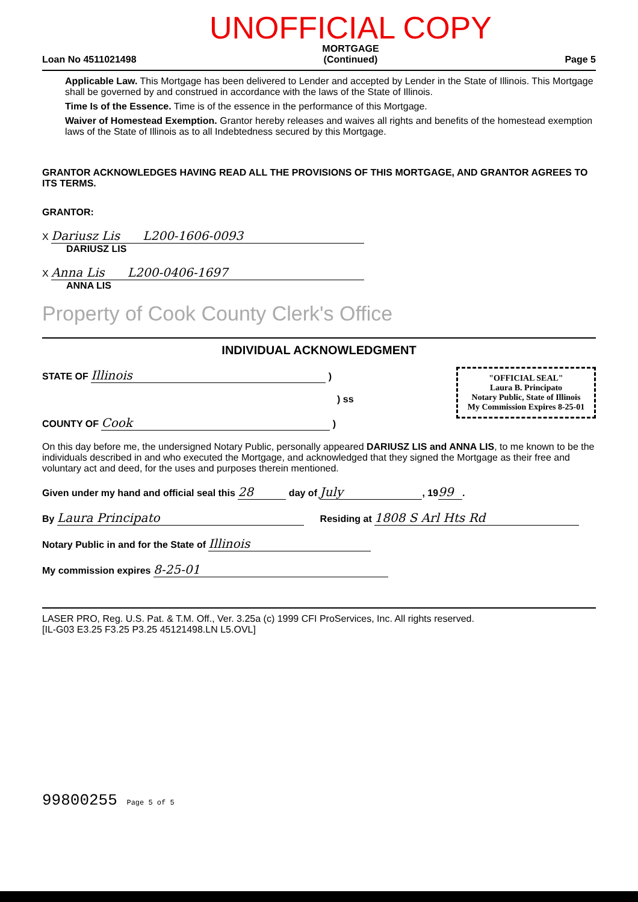Loan No 4511021498
UNOFFICIAL COPY
MORTGAGE
(Continued)
Page 5
Applicable Law. This Mortgage has been delivered to Lender and accepted by Lender in the State of Illinois. This Mortgage shall be governed by and construed in accordance with the laws of the State of Illinois.
Time Is of the Essence. Time is of the essence in the performance of this Mortgage.
Waiver of Homestead Exemption. Grantor hereby releases and waives all rights and benefits of the homestead exemption laws of the State of Illinois as to all Indebtedness secured by this Mortgage.
GRANTOR ACKNOWLEDGES HAVING READ ALL THE PROVISIONS OF THIS MORTGAGE, AND GRANTOR AGREES TO ITS TERMS.
GRANTOR:
X Dariusz Lis L200-1606-0093
DARIUSZ LIS
X Anna Lis L200-0406-1697
ANNA LIS
Property of Cook County Clerk's Office
INDIVIDUAL ACKNOWLEDGMENT
"OFFICIAL SEAL"
Laura B. Principato
Notary Public, State of Illinois
My Commission Expires 8-25-01
STATE OF Illinois )
) ss
COUNTY OF Cook )
On this day before me, the undersigned Notary Public, personally appeared DARIUSZ LIS and ANNA LIS, to me known to be the individuals described in and who executed the Mortgage, and acknowledged that they signed the Mortgage as their free and voluntary act and deed, for the uses and purposes therein mentioned.
Given under my hand and official seal this 28 day of July, 19 99.
By Laura Principato Residing at 1808 S Arl Hts Rd
Notary Public in and for the State of Illinois
My commission expires 8-25-01
LASER PRO, Reg. U.S. Pat. & T.M. Off., Ver. 3.25a (c) 1999 CFI ProServices, Inc. All rights reserved.
[IL-G03 E3.25 F3.25 P3.25 45121498.LN L5.OVL]
99800255 Page 5 of 5